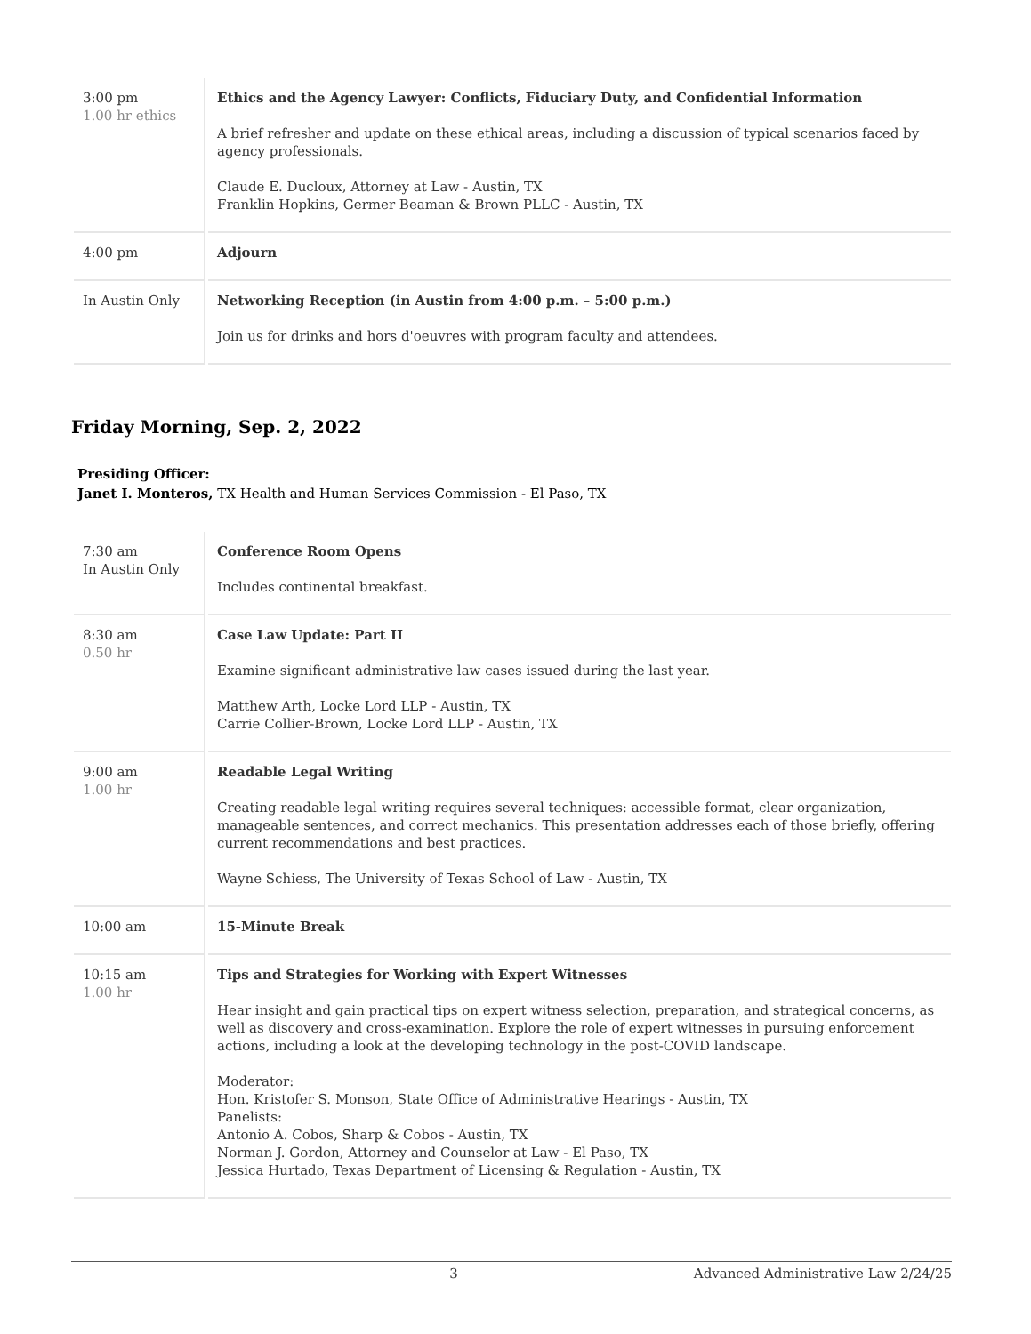| 3:00 pm 1.00 hr ethics | Ethics and the Agency Lawyer: Conflicts, Fiduciary Duty, and Confidential Information A brief refresher and update on these ethical areas, including a discussion of typical scenarios faced by agency professionals. Claude E. Ducloux, Attorney at Law - Austin, TX Franklin Hopkins, Germer Beaman & Brown PLLC - Austin, TX |
| 4:00 pm | Adjourn |
| In Austin Only | Networking Reception (in Austin from 4:00 p.m. – 5:00 p.m.) Join us for drinks and hors d'oeuvres with program faculty and attendees. |
Friday Morning, Sep. 2, 2022
Presiding Officer:
Janet I. Monteros, TX Health and Human Services Commission - El Paso, TX
| 7:30 am In Austin Only | Conference Room Opens Includes continental breakfast. |
| 8:30 am 0.50 hr | Case Law Update: Part II Examine significant administrative law cases issued during the last year. Matthew Arth, Locke Lord LLP - Austin, TX Carrie Collier-Brown, Locke Lord LLP - Austin, TX |
| 9:00 am 1.00 hr | Readable Legal Writing Creating readable legal writing requires several techniques: accessible format, clear organization, manageable sentences, and correct mechanics. This presentation addresses each of those briefly, offering current recommendations and best practices. Wayne Schiess, The University of Texas School of Law - Austin, TX |
| 10:00 am | 15-Minute Break |
| 10:15 am 1.00 hr | Tips and Strategies for Working with Expert Witnesses Hear insight and gain practical tips on expert witness selection, preparation, and strategical concerns, as well as discovery and cross-examination. Explore the role of expert witnesses in pursuing enforcement actions, including a look at the developing technology in the post-COVID landscape. Moderator: Hon. Kristofer S. Monson, State Office of Administrative Hearings - Austin, TX Panelists: Antonio A. Cobos, Sharp & Cobos - Austin, TX Norman J. Gordon, Attorney and Counselor at Law - El Paso, TX Jessica Hurtado, Texas Department of Licensing & Regulation - Austin, TX |
3 Advanced Administrative Law 2/24/25